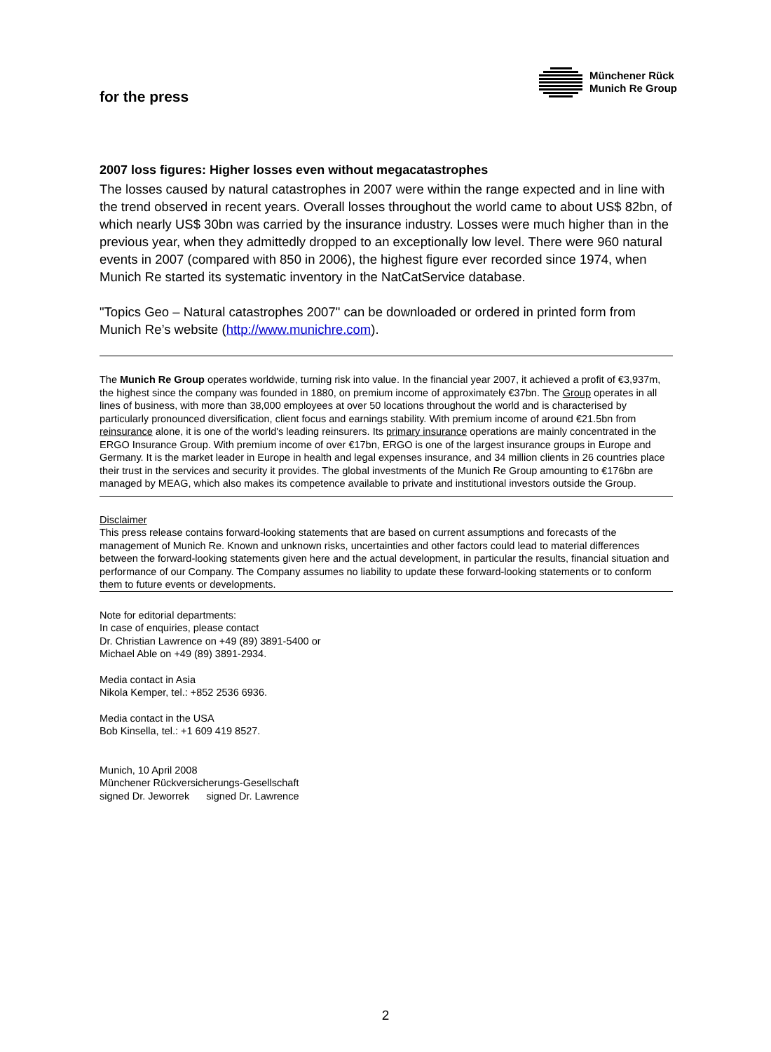for the press
Münchener Rück
Munich Re Group
2007 loss figures: Higher losses even without megacatastrophes
The losses caused by natural catastrophes in 2007 were within the range expected and in line with the trend observed in recent years. Overall losses throughout the world came to about US$ 82bn, of which nearly US$ 30bn was carried by the insurance industry. Losses were much higher than in the previous year, when they admittedly dropped to an exceptionally low level. There were 960 natural events in 2007 (compared with 850 in 2006), the highest figure ever recorded since 1974, when Munich Re started its systematic inventory in the NatCatService database.
"Topics Geo – Natural catastrophes 2007" can be downloaded or ordered in printed form from Munich Re’s website (http://www.munichre.com).
The Munich Re Group operates worldwide, turning risk into value. In the financial year 2007, it achieved a profit of €3,937m, the highest since the company was founded in 1880, on premium income of approximately €37bn. The Group operates in all lines of business, with more than 38,000 employees at over 50 locations throughout the world and is characterised by particularly pronounced diversification, client focus and earnings stability. With premium income of around €21.5bn from reinsurance alone, it is one of the world's leading reinsurers. Its primary insurance operations are mainly concentrated in the ERGO Insurance Group. With premium income of over €17bn, ERGO is one of the largest insurance groups in Europe and Germany. It is the market leader in Europe in health and legal expenses insurance, and 34 million clients in 26 countries place their trust in the services and security it provides. The global investments of the Munich Re Group amounting to €176bn are managed by MEAG, which also makes its competence available to private and institutional investors outside the Group.
Disclaimer
This press release contains forward-looking statements that are based on current assumptions and forecasts of the management of Munich Re. Known and unknown risks, uncertainties and other factors could lead to material differences between the forward-looking statements given here and the actual development, in particular the results, financial situation and performance of our Company. The Company assumes no liability to update these forward-looking statements or to conform them to future events or developments.
Note for editorial departments:
In case of enquiries, please contact
Dr. Christian Lawrence on +49 (89) 3891-5400 or
Michael Able on +49 (89) 3891-2934.
Media contact in Asia
Nikola Kemper, tel.: +852 2536 6936.
Media contact in the USA
Bob Kinsella, tel.: +1 609 419 8527.
Munich, 10 April 2008
Münchener Rückversicherungs-Gesellschaft
signed Dr. Jeworrek signed Dr. Lawrence
2